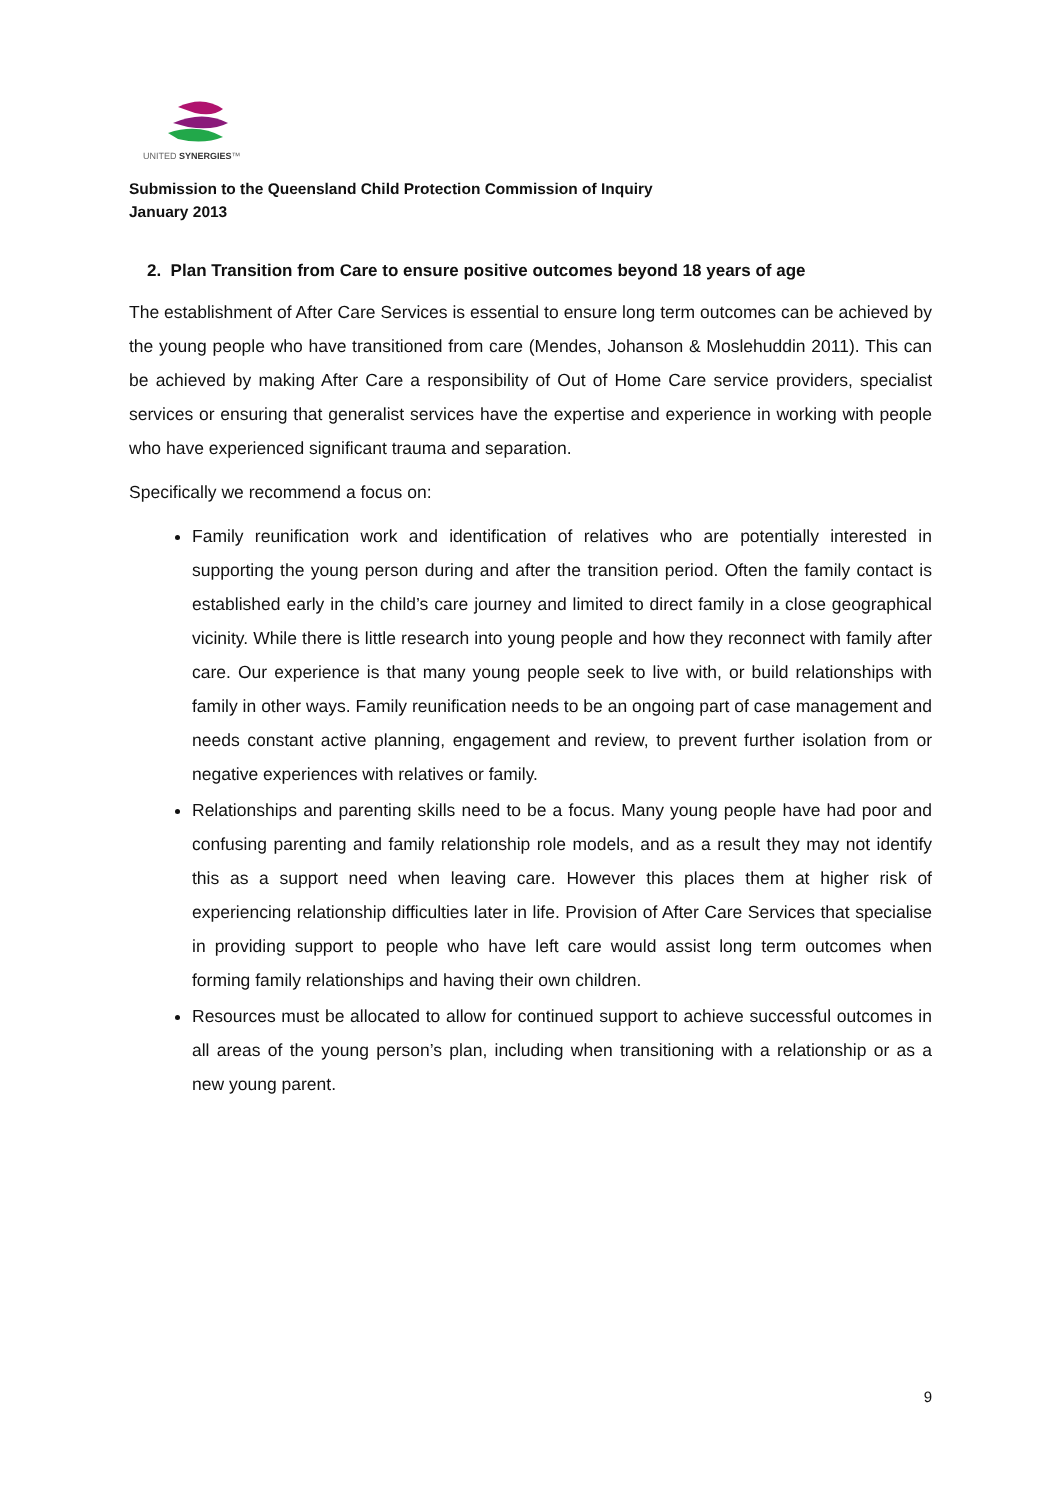UNITED SYNERGIES™
Submission to the Queensland Child Protection Commission of Inquiry
January 2013
2. Plan Transition from Care to ensure positive outcomes beyond 18 years of age
The establishment of After Care Services is essential to ensure long term outcomes can be achieved by the young people who have transitioned from care (Mendes, Johanson & Moslehuddin 2011). This can be achieved by making After Care a responsibility of Out of Home Care service providers, specialist services or ensuring that generalist services have the expertise and experience in working with people who have experienced significant trauma and separation.
Specifically we recommend a focus on:
Family reunification work and identification of relatives who are potentially interested in supporting the young person during and after the transition period. Often the family contact is established early in the child’s care journey and limited to direct family in a close geographical vicinity. While there is little research into young people and how they reconnect with family after care. Our experience is that many young people seek to live with, or build relationships with family in other ways. Family reunification needs to be an ongoing part of case management and needs constant active planning, engagement and review, to prevent further isolation from or negative experiences with relatives or family.
Relationships and parenting skills need to be a focus. Many young people have had poor and confusing parenting and family relationship role models, and as a result they may not identify this as a support need when leaving care. However this places them at higher risk of experiencing relationship difficulties later in life. Provision of After Care Services that specialise in providing support to people who have left care would assist long term outcomes when forming family relationships and having their own children.
Resources must be allocated to allow for continued support to achieve successful outcomes in all areas of the young person’s plan, including when transitioning with a relationship or as a new young parent.
9